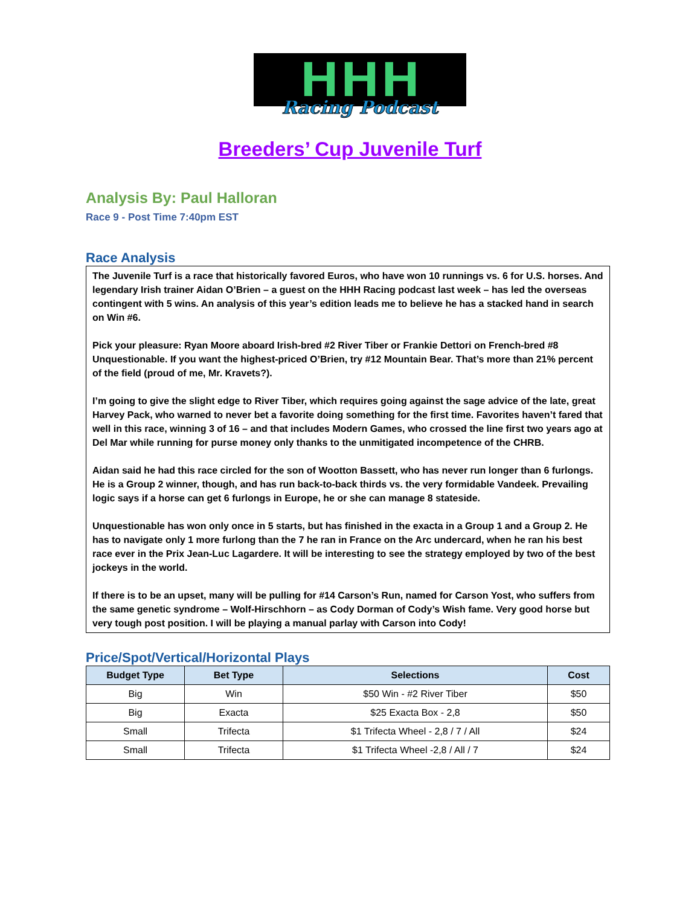HHH
Racing Podcast
Breeders’ Cup Juvenile Turf
Analysis By: Paul Halloran
Race 9 - Post Time 7:40pm EST
Race Analysis
The Juvenile Turf is a race that historically favored Euros, who have won 10 runnings vs. 6 for U.S. horses. And legendary Irish trainer Aidan O’Brien – a guest on the HHH Racing podcast last week – has led the overseas contingent with 5 wins. An analysis of this year’s edition leads me to believe he has a stacked hand in search on Win #6.
Pick your pleasure: Ryan Moore aboard Irish-bred #2 River Tiber or Frankie Dettori on French-bred #8 Unquestionable. If you want the highest-priced O’Brien, try #12 Mountain Bear. That’s more than 21% percent of the field (proud of me, Mr. Kravets?).
I’m going to give the slight edge to River Tiber, which requires going against the sage advice of the late, great Harvey Pack, who warned to never bet a favorite doing something for the first time. Favorites haven’t fared that well in this race, winning 3 of 16 – and that includes Modern Games, who crossed the line first two years ago at Del Mar while running for purse money only thanks to the unmitigated incompetence of the CHRB.
Aidan said he had this race circled for the son of Wootton Bassett, who has never run longer than 6 furlongs. He is a Group 2 winner, though, and has run back-to-back thirds vs. the very formidable Vandeek. Prevailing logic says if a horse can get 6 furlongs in Europe, he or she can manage 8 stateside.
Unquestionable has won only once in 5 starts, but has finished in the exacta in a Group 1 and a Group 2. He has to navigate only 1 more furlong than the 7 he ran in France on the Arc undercard, when he ran his best race ever in the Prix Jean-Luc Lagardere. It will be interesting to see the strategy employed by two of the best jockeys in the world.
If there is to be an upset, many will be pulling for #14 Carson’s Run, named for Carson Yost, who suffers from the same genetic syndrome – Wolf-Hirschhorn – as Cody Dorman of Cody’s Wish fame. Very good horse but very tough post position. I will be playing a manual parlay with Carson into Cody!
Price/Spot/Vertical/Horizontal Plays
| Budget Type | Bet Type | Selections | Cost |
| --- | --- | --- | --- |
| Big | Win | $50 Win - #2 River Tiber | $50 |
| Big | Exacta | $25 Exacta Box - 2,8 | $50 |
| Small | Trifecta | $1 Trifecta Wheel - 2,8 / 7 / All | $24 |
| Small | Trifecta | $1 Trifecta Wheel -2,8 / All / 7 | $24 |